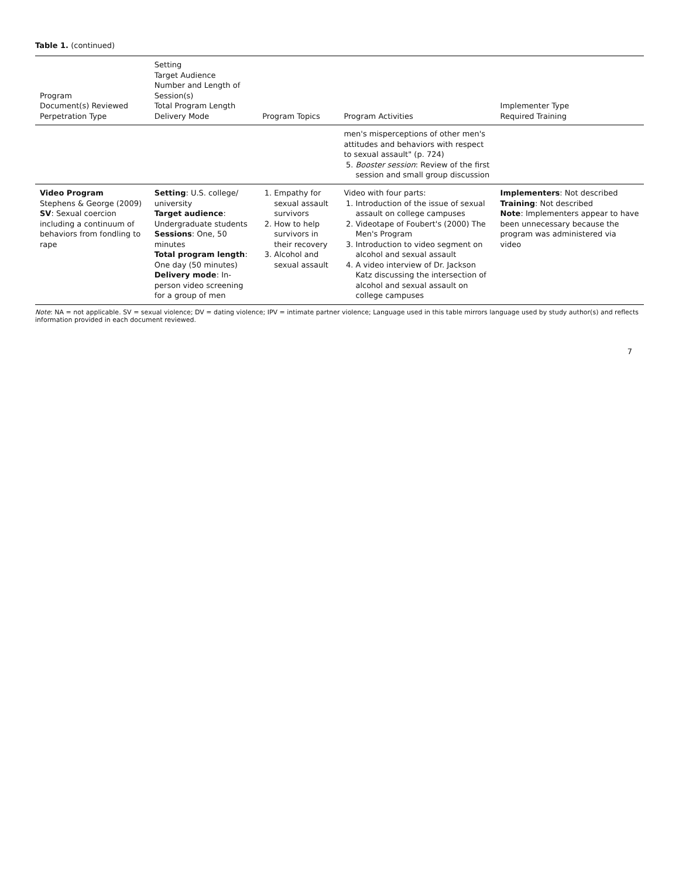Table 1. (continued)
| Program Document(s) Reviewed Perpetration Type | Setting Target Audience Number and Length of Session(s) Total Program Length Delivery Mode | Program Topics | Program Activities | Implementer Type Required Training |
| --- | --- | --- | --- | --- |
| | | | men's misperceptions of other men's attitudes and behaviors with respect to sexual assault" (p. 724) 5. Booster session : Review of the first session and small group discussion | |
| Video Program Stephens & George (2009) SV : Sexual coercion including a continuum of behaviors from fondling to rape | Setting : U.S. college/ university Target audience : Undergraduate students Sessions : One, 50 minutes Total program length : One day (50 minutes) Delivery mode : In-person video screening for a group of men | 1. Empathy for sexual assault survivors 2. How to help survivors in their recovery 3. Alcohol and sexual assault | Video with four parts: 1. Introduction of the issue of sexual assault on college campuses 2. Videotape of Foubert's (2000) The Men's Program 3. Introduction to video segment on alcohol and sexual assault 4. A video interview of Dr. Jackson Katz discussing the intersection of alcohol and sexual assault on college campuses | Implementers : Not described Training : Not described Note : Implementers appear to have been unnecessary because the program was administered via video |
Note: NA = not applicable. SV = sexual violence; DV = dating violence; IPV = intimate partner violence; Language used in this table mirrors language used by study author(s) and reflects information provided in each document reviewed.
7